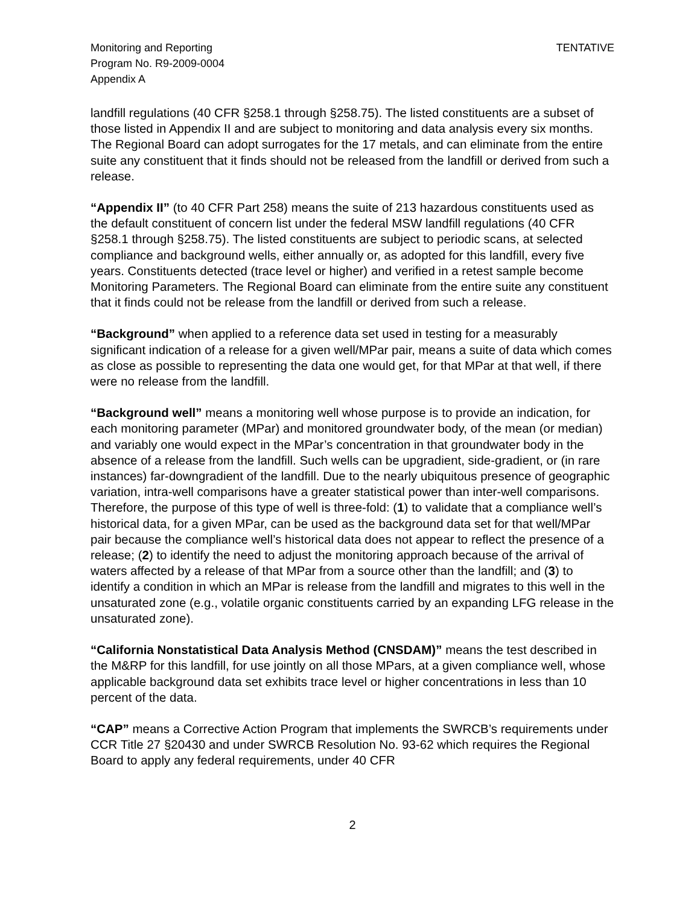Monitoring and Reporting
Program No. R9-2009-0004
Appendix A
TENTATIVE
landfill regulations (40 CFR §258.1 through §258.75). The listed constituents are a subset of those listed in Appendix II and are subject to monitoring and data analysis every six months. The Regional Board can adopt surrogates for the 17 metals, and can eliminate from the entire suite any constituent that it finds should not be released from the landfill or derived from such a release.
“Appendix II” (to 40 CFR Part 258) means the suite of 213 hazardous constituents used as the default constituent of concern list under the federal MSW landfill regulations (40 CFR §258.1 through §258.75). The listed constituents are subject to periodic scans, at selected compliance and background wells, either annually or, as adopted for this landfill, every five years. Constituents detected (trace level or higher) and verified in a retest sample become Monitoring Parameters. The Regional Board can eliminate from the entire suite any constituent that it finds could not be release from the landfill or derived from such a release.
“Background” when applied to a reference data set used in testing for a measurably significant indication of a release for a given well/MPar pair, means a suite of data which comes as close as possible to representing the data one would get, for that MPar at that well, if there were no release from the landfill.
“Background well” means a monitoring well whose purpose is to provide an indication, for each monitoring parameter (MPar) and monitored groundwater body, of the mean (or median) and variably one would expect in the MPar’s concentration in that groundwater body in the absence of a release from the landfill. Such wells can be upgradient, side-gradient, or (in rare instances) far-downgradient of the landfill. Due to the nearly ubiquitous presence of geographic variation, intra-well comparisons have a greater statistical power than inter-well comparisons. Therefore, the purpose of this type of well is three-fold: (1) to validate that a compliance well’s historical data, for a given MPar, can be used as the background data set for that well/MPar pair because the compliance well’s historical data does not appear to reflect the presence of a release; (2) to identify the need to adjust the monitoring approach because of the arrival of waters affected by a release of that MPar from a source other than the landfill; and (3) to identify a condition in which an MPar is release from the landfill and migrates to this well in the unsaturated zone (e.g., volatile organic constituents carried by an expanding LFG release in the unsaturated zone).
“California Nonstatistical Data Analysis Method (CNSDAM)” means the test described in the M&RP for this landfill, for use jointly on all those MPars, at a given compliance well, whose applicable background data set exhibits trace level or higher concentrations in less than 10 percent of the data.
“CAP” means a Corrective Action Program that implements the SWRCB’s requirements under CCR Title 27 §20430 and under SWRCB Resolution No. 93-62 which requires the Regional Board to apply any federal requirements, under 40 CFR
2